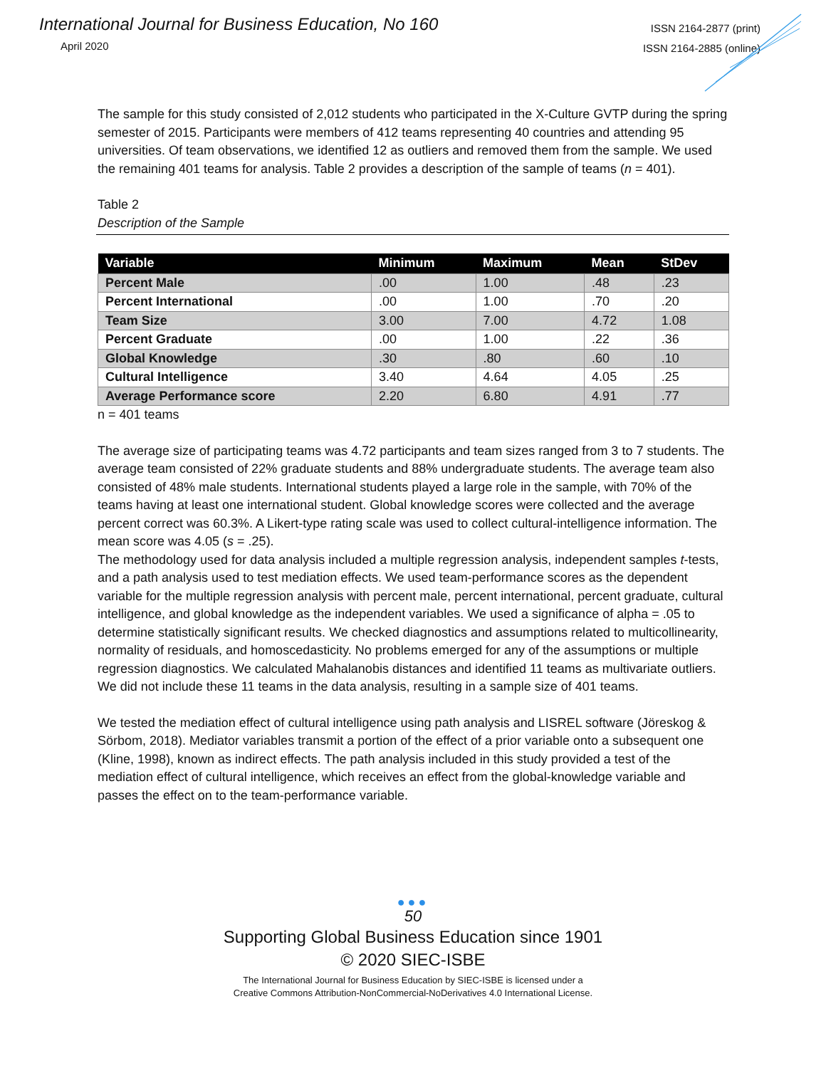International Journal for Business Education, No 160
April 2020
ISSN 2164-2877 (print)
ISSN 2164-2885 (online)
The sample for this study consisted of 2,012 students who participated in the X-Culture GVTP during the spring semester of 2015. Participants were members of 412 teams representing 40 countries and attending 95 universities. Of team observations, we identified 12 as outliers and removed them from the sample. We used the remaining 401 teams for analysis. Table 2 provides a description of the sample of teams (n = 401).
Table 2
Description of the Sample
| Variable | Minimum | Maximum | Mean | StDev |
| --- | --- | --- | --- | --- |
| Percent Male | .00 | 1.00 | .48 | .23 |
| Percent International | .00 | 1.00 | .70 | .20 |
| Team Size | 3.00 | 7.00 | 4.72 | 1.08 |
| Percent Graduate | .00 | 1.00 | .22 | .36 |
| Global Knowledge | .30 | .80 | .60 | .10 |
| Cultural Intelligence | 3.40 | 4.64 | 4.05 | .25 |
| Average Performance score | 2.20 | 6.80 | 4.91 | .77 |
n = 401 teams
The average size of participating teams was 4.72 participants and team sizes ranged from 3 to 7 students. The average team consisted of 22% graduate students and 88% undergraduate students. The average team also consisted of 48% male students. International students played a large role in the sample, with 70% of the teams having at least one international student. Global knowledge scores were collected and the average percent correct was 60.3%. A Likert-type rating scale was used to collect cultural-intelligence information. The mean score was 4.05 (s = .25).
The methodology used for data analysis included a multiple regression analysis, independent samples t-tests, and a path analysis used to test mediation effects. We used team-performance scores as the dependent variable for the multiple regression analysis with percent male, percent international, percent graduate, cultural intelligence, and global knowledge as the independent variables. We used a significance of alpha = .05 to determine statistically significant results. We checked diagnostics and assumptions related to multicollinearity, normality of residuals, and homoscedasticity. No problems emerged for any of the assumptions or multiple regression diagnostics. We calculated Mahalanobis distances and identified 11 teams as multivariate outliers. We did not include these 11 teams in the data analysis, resulting in a sample size of 401 teams.
We tested the mediation effect of cultural intelligence using path analysis and LISREL software (Jöreskog & Sörbom, 2018). Mediator variables transmit a portion of the effect of a prior variable onto a subsequent one (Kline, 1998), known as indirect effects. The path analysis included in this study provided a test of the mediation effect of cultural intelligence, which receives an effect from the global-knowledge variable and passes the effect on to the team-performance variable.
●●●
50
Supporting Global Business Education since 1901
© 2020 SIEC-ISBE
The International Journal for Business Education by SIEC-ISBE is licensed under a
Creative Commons Attribution-NonCommercial-NoDerivatives 4.0 International License.